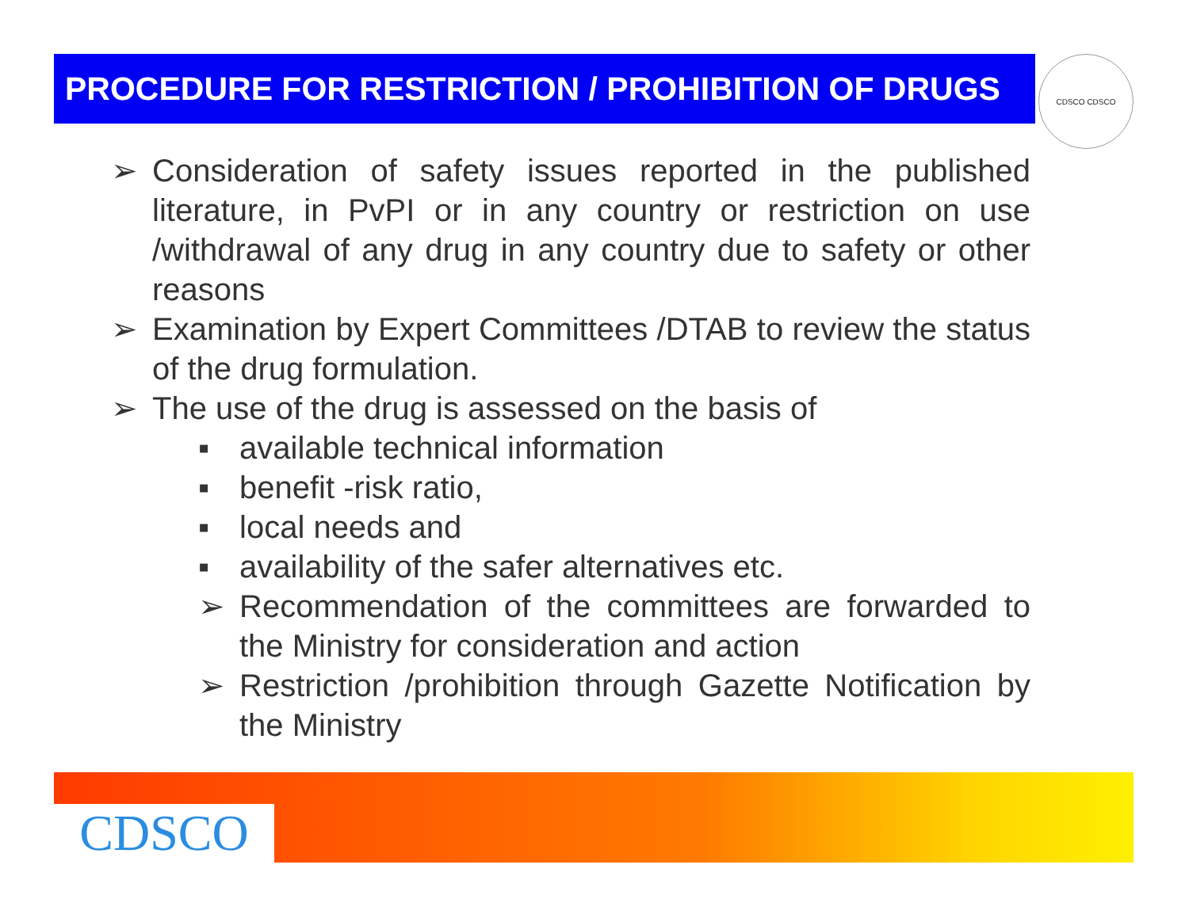PROCEDURE FOR RESTRICTION / PROHIBITION OF DRUGS CDSCO CDSCO
➢ Consideration of safety issues reported in the published literature, in PvPI or in any country or restriction on use /withdrawal of any drug in any country due to safety or other reasons
➢ Examination by Expert Committees /DTAB to review the status of the drug formulation.
➢ The use of the drug is assessed on the basis of
▪ available technical information
▪ benefit -risk ratio,
▪ local needs and
▪ availability of the safer alternatives etc.
➢ Recommendation of the committees are forwarded to the Ministry for consideration and action
➢ Restriction /prohibition through Gazette Notification by the Ministry
CDSCO